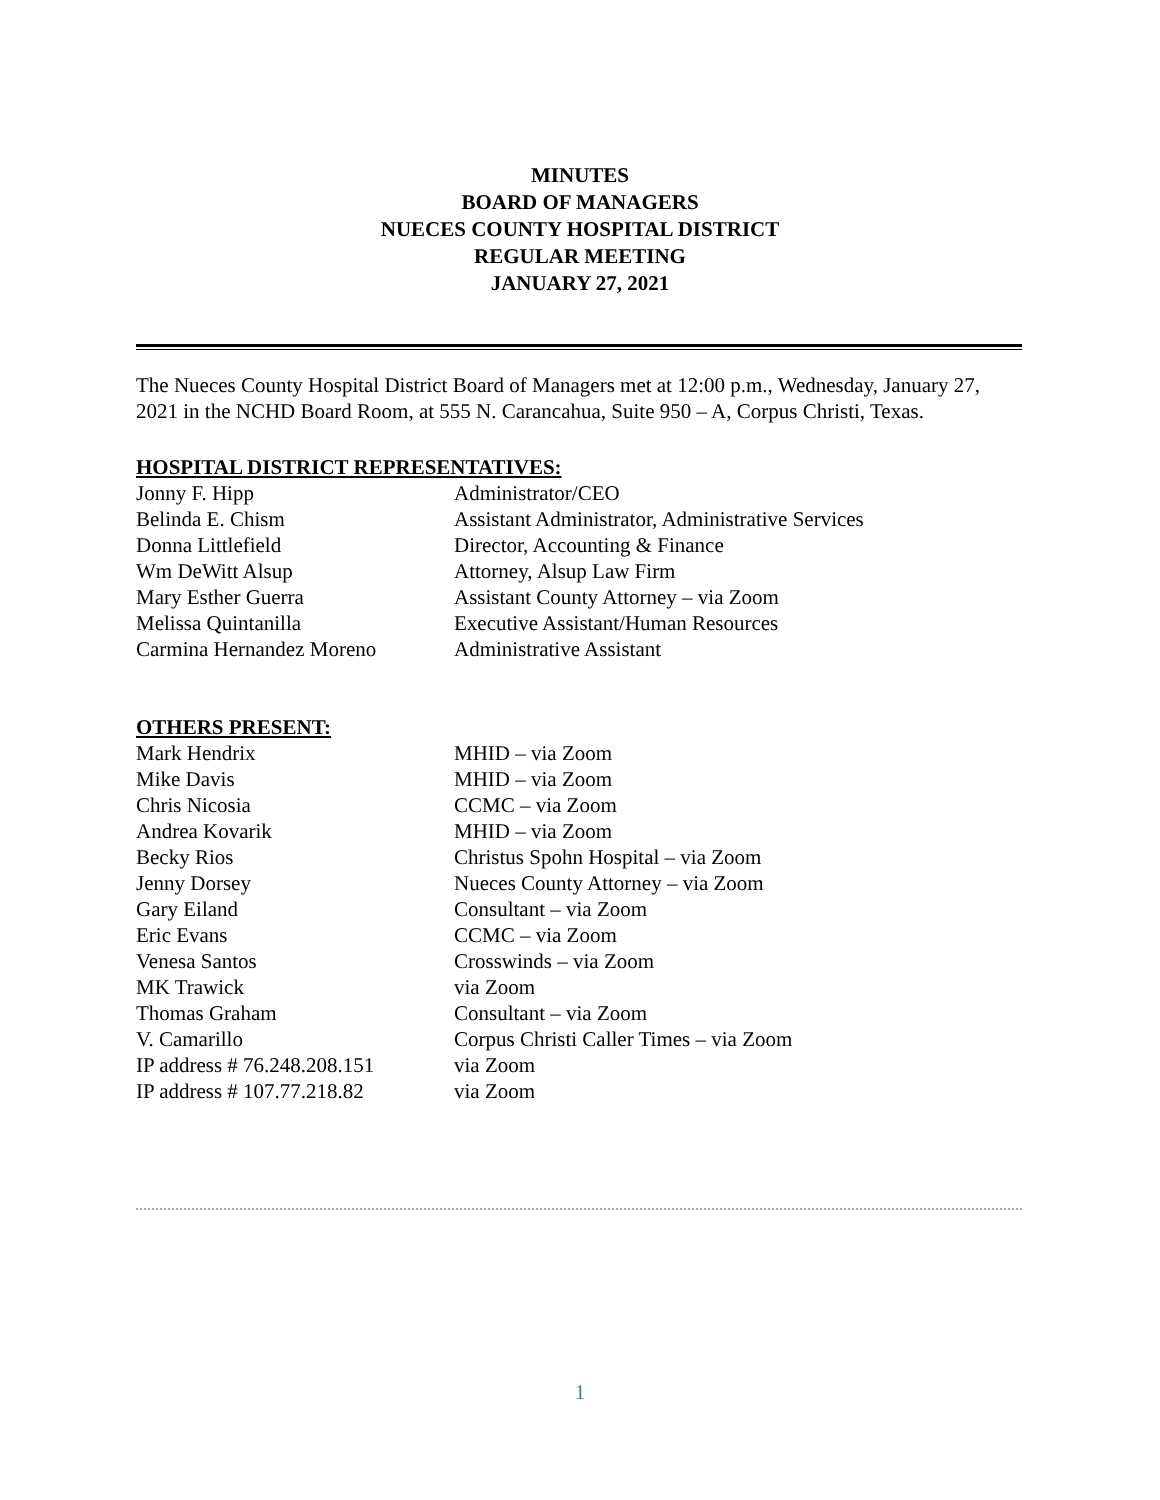MINUTES
BOARD OF MANAGERS
NUECES COUNTY HOSPITAL DISTRICT
REGULAR MEETING
JANUARY 27, 2021
The Nueces County Hospital District Board of Managers met at 12:00 p.m., Wednesday, January 27, 2021 in the NCHD Board Room, at 555 N. Carancahua, Suite 950 – A, Corpus Christi, Texas.
HOSPITAL DISTRICT REPRESENTATIVES:
Jonny F. Hipp Administrator/CEO
Belinda E. Chism Assistant Administrator, Administrative Services
Donna Littlefield Director, Accounting & Finance
Wm DeWitt Alsup Attorney, Alsup Law Firm
Mary Esther Guerra Assistant County Attorney – via Zoom
Melissa Quintanilla Executive Assistant/Human Resources
Carmina Hernandez Moreno Administrative Assistant
OTHERS PRESENT:
Mark Hendrix MHID – via Zoom
Mike Davis MHID – via Zoom
Chris Nicosia CCMC – via Zoom
Andrea Kovarik MHID – via Zoom
Becky Rios Christus Spohn Hospital – via Zoom
Jenny Dorsey Nueces County Attorney – via Zoom
Gary Eiland Consultant – via Zoom
Eric Evans CCMC – via Zoom
Venesa Santos Crosswinds – via Zoom
MK Trawick via Zoom
Thomas Graham Consultant – via Zoom
V. Camarillo Corpus Christi Caller Times – via Zoom
IP address # 76.248.208.151 via Zoom
IP address # 107.77.218.82 via Zoom
1